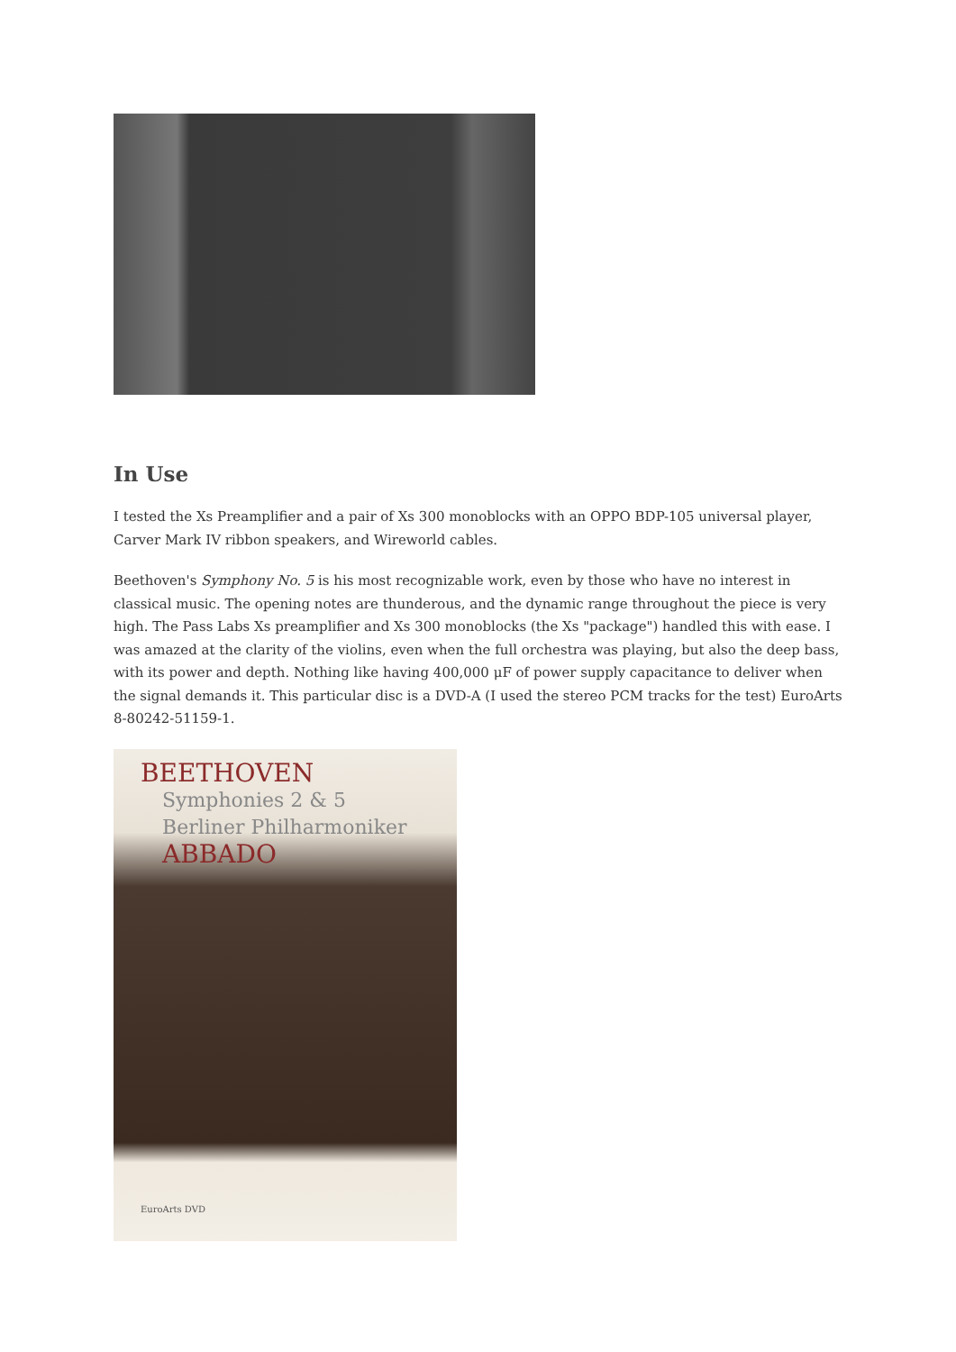In Use
I tested the Xs Preamplifier and a pair of Xs 300 monoblocks with an OPPO BDP-105 universal player, Carver Mark IV ribbon speakers, and Wireworld cables.
Beethoven's Symphony No. 5 is his most recognizable work, even by those who have no interest in classical music. The opening notes are thunderous, and the dynamic range throughout the piece is very high. The Pass Labs Xs preamplifier and Xs 300 monoblocks (the Xs "package") handled this with ease. I was amazed at the clarity of the violins, even when the full orchestra was playing, but also the deep bass, with its power and depth. Nothing like having 400,000 μF of power supply capacitance to deliver when the signal demands it. This particular disc is a DVD-A (I used the stereo PCM tracks for the test) EuroArts 8-80242-51159-1.
BEETHOVEN
Symphonies 2 & 5
Berliner Philharmoniker
ABBADO
EuroArts DVD